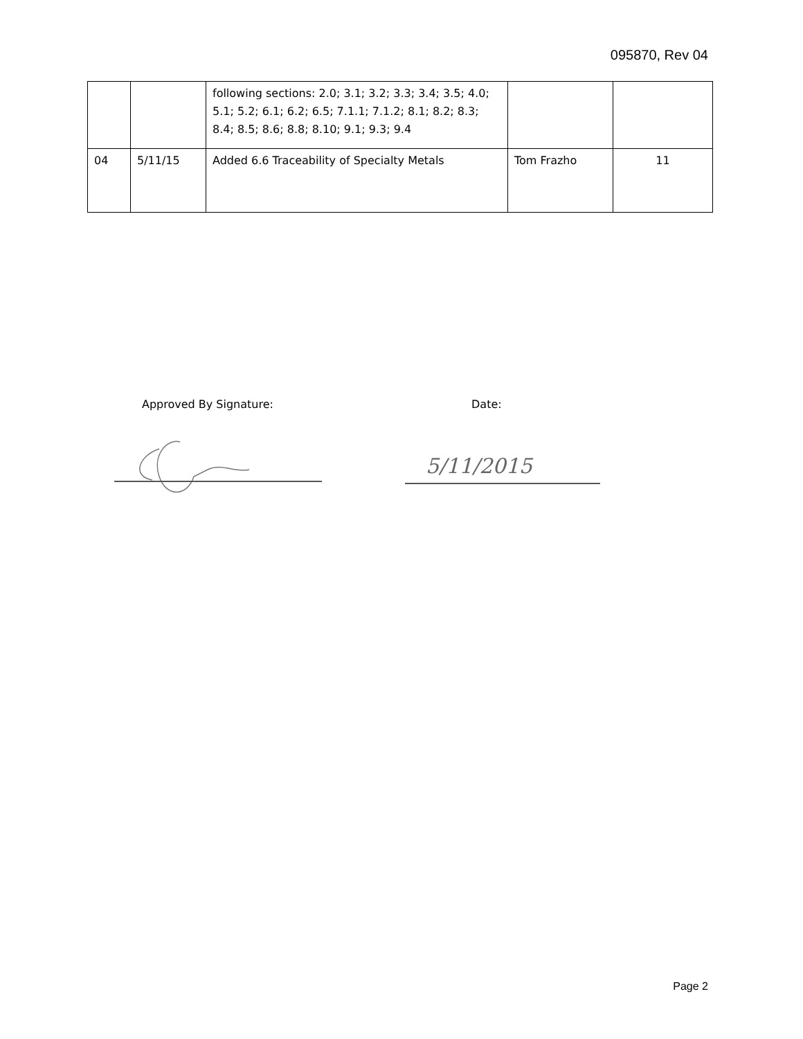095870, Rev 04
| | | following sections: 2.0; 3.1; 3.2; 3.3; 3.4; 3.5; 4.0; 5.1; 5.2; 6.1; 6.2; 6.5; 7.1.1; 7.1.2; 8.1; 8.2; 8.3; 8.4; 8.5; 8.6; 8.8; 8.10; 9.1; 9.3; 9.4 | | |
| 04 | 5/11/15 | Added 6.6 Traceability of Specialty Metals | Tom Frazho | 11 |
Approved By Signature: Date:
5/11/2015
Page 2